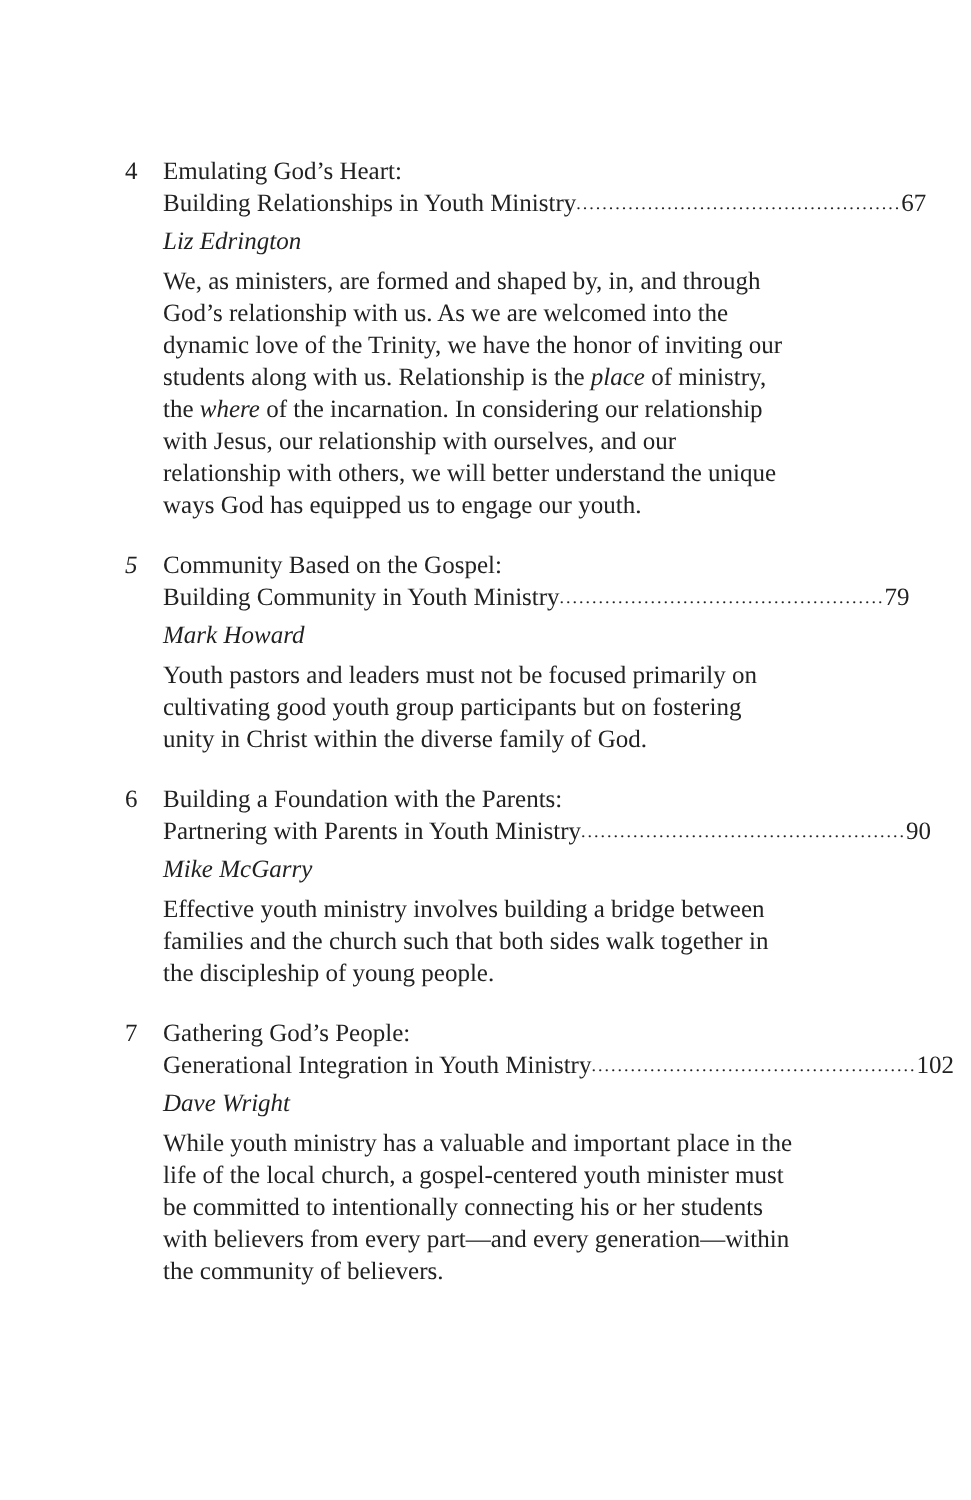4 Emulating God’s Heart:
Building Relationships in Youth Ministry.................................................. 67
Liz Edrington
We, as ministers, are formed and shaped by, in, and through God’s relationship with us. As we are welcomed into the dynamic love of the Trinity, we have the honor of inviting our students along with us. Relationship is the place of ministry, the where of the incarnation. In considering our relationship with Jesus, our relationship with ourselves, and our relationship with others, we will better understand the unique ways God has equipped us to engage our youth.
5 Community Based on the Gospel:
Building Community in Youth Ministry .................................................. 79
Mark Howard
Youth pastors and leaders must not be focused primarily on cultivating good youth group participants but on fostering unity in Christ within the diverse family of God.
6 Building a Foundation with the Parents:
Partnering with Parents in Youth Ministry .................................................. 90
Mike McGarry
Effective youth ministry involves building a bridge between families and the church such that both sides walk together in the discipleship of young people.
7 Gathering God’s People:
Generational Integration in Youth Ministry .................................................. 102
Dave Wright
While youth ministry has a valuable and important place in the life of the local church, a gospel-centered youth minister must be committed to intentionally connecting his or her students with believers from every part—and every generation—within the community of believers.